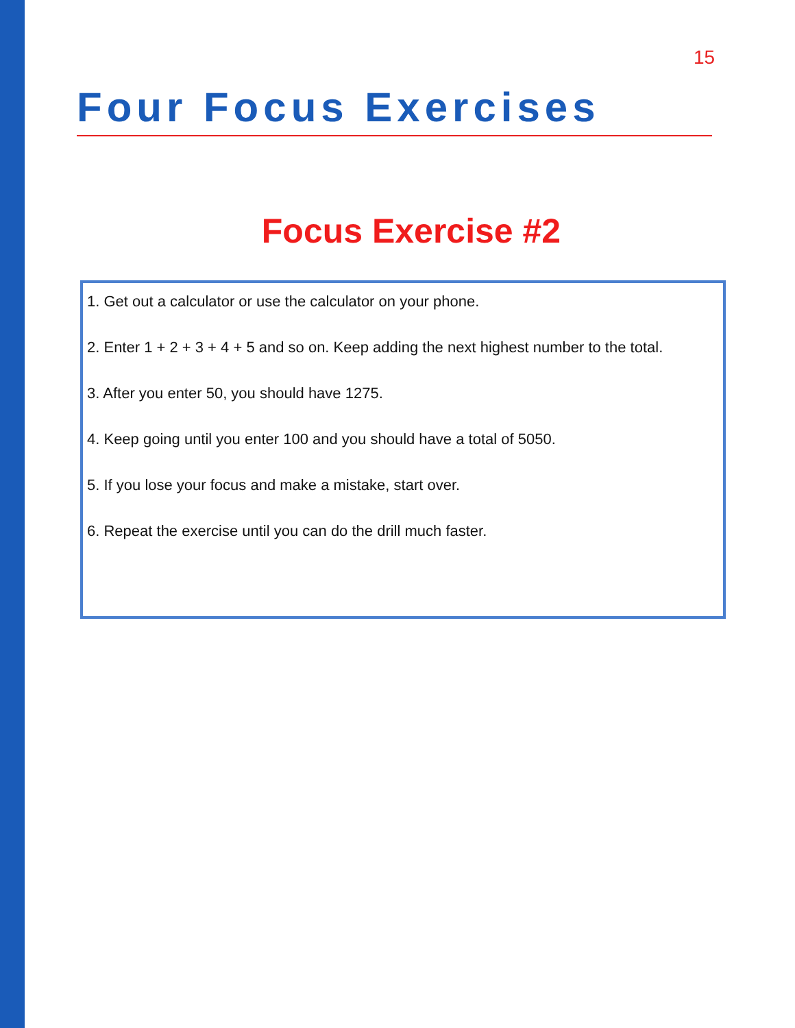15
Four Focus Exercises
Focus Exercise #2
1. Get out a calculator or use the calculator on your phone.
2. Enter 1 + 2 + 3 + 4 + 5 and so on. Keep adding the next highest number to the total.
3. After you enter 50, you should have 1275.
4. Keep going until you enter 100 and you should have a total of 5050.
5. If you lose your focus and make a mistake, start over.
6. Repeat the exercise until you can do the drill much faster.